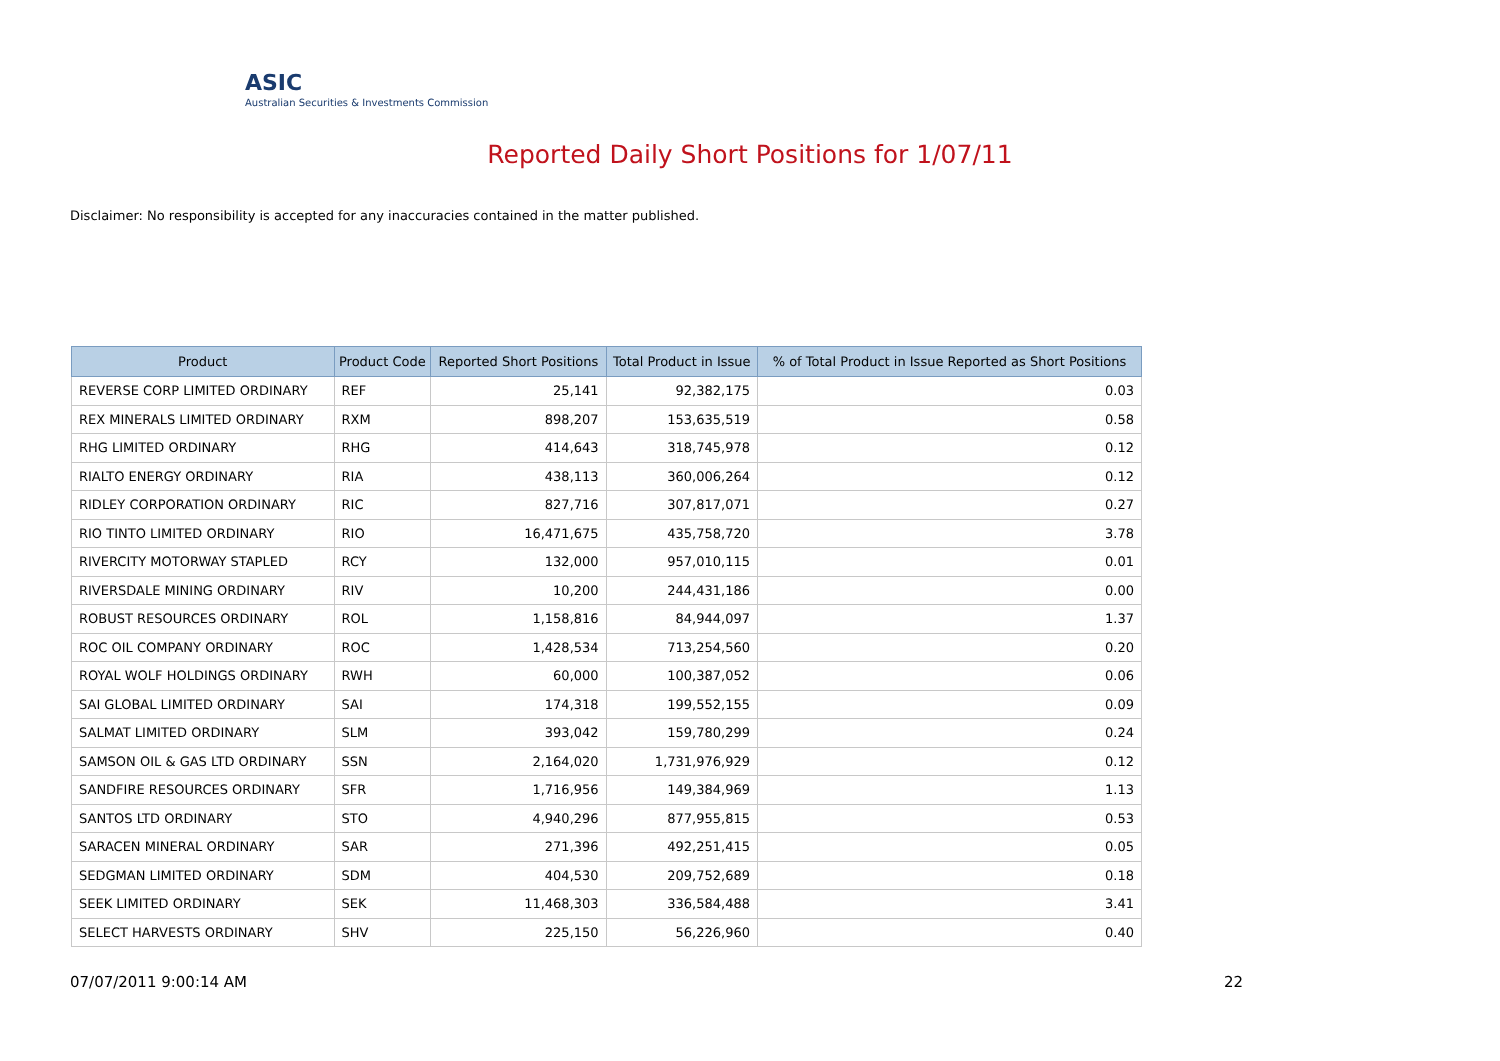ASIC
Australian Securities & Investments Commission
Reported Daily Short Positions for 1/07/11
Disclaimer: No responsibility is accepted for any inaccuracies contained in the matter published.
| Product | Product Code | Reported Short Positions | Total Product in Issue | % of Total Product in Issue Reported as Short Positions |
| --- | --- | --- | --- | --- |
| REVERSE CORP LIMITED ORDINARY | REF | 25,141 | 92,382,175 | 0.03 |
| REX MINERALS LIMITED ORDINARY | RXM | 898,207 | 153,635,519 | 0.58 |
| RHG LIMITED ORDINARY | RHG | 414,643 | 318,745,978 | 0.12 |
| RIALTO ENERGY ORDINARY | RIA | 438,113 | 360,006,264 | 0.12 |
| RIDLEY CORPORATION ORDINARY | RIC | 827,716 | 307,817,071 | 0.27 |
| RIO TINTO LIMITED ORDINARY | RIO | 16,471,675 | 435,758,720 | 3.78 |
| RIVERCITY MOTORWAY STAPLED | RCY | 132,000 | 957,010,115 | 0.01 |
| RIVERSDALE MINING ORDINARY | RIV | 10,200 | 244,431,186 | 0.00 |
| ROBUST RESOURCES ORDINARY | ROL | 1,158,816 | 84,944,097 | 1.37 |
| ROC OIL COMPANY ORDINARY | ROC | 1,428,534 | 713,254,560 | 0.20 |
| ROYAL WOLF HOLDINGS ORDINARY | RWH | 60,000 | 100,387,052 | 0.06 |
| SAI GLOBAL LIMITED ORDINARY | SAI | 174,318 | 199,552,155 | 0.09 |
| SALMAT LIMITED ORDINARY | SLM | 393,042 | 159,780,299 | 0.24 |
| SAMSON OIL & GAS LTD ORDINARY | SSN | 2,164,020 | 1,731,976,929 | 0.12 |
| SANDFIRE RESOURCES ORDINARY | SFR | 1,716,956 | 149,384,969 | 1.13 |
| SANTOS LTD ORDINARY | STO | 4,940,296 | 877,955,815 | 0.53 |
| SARACEN MINERAL ORDINARY | SAR | 271,396 | 492,251,415 | 0.05 |
| SEDGMAN LIMITED ORDINARY | SDM | 404,530 | 209,752,689 | 0.18 |
| SEEK LIMITED ORDINARY | SEK | 11,468,303 | 336,584,488 | 3.41 |
| SELECT HARVESTS ORDINARY | SHV | 225,150 | 56,226,960 | 0.40 |
07/07/2011 9:00:14 AM 22